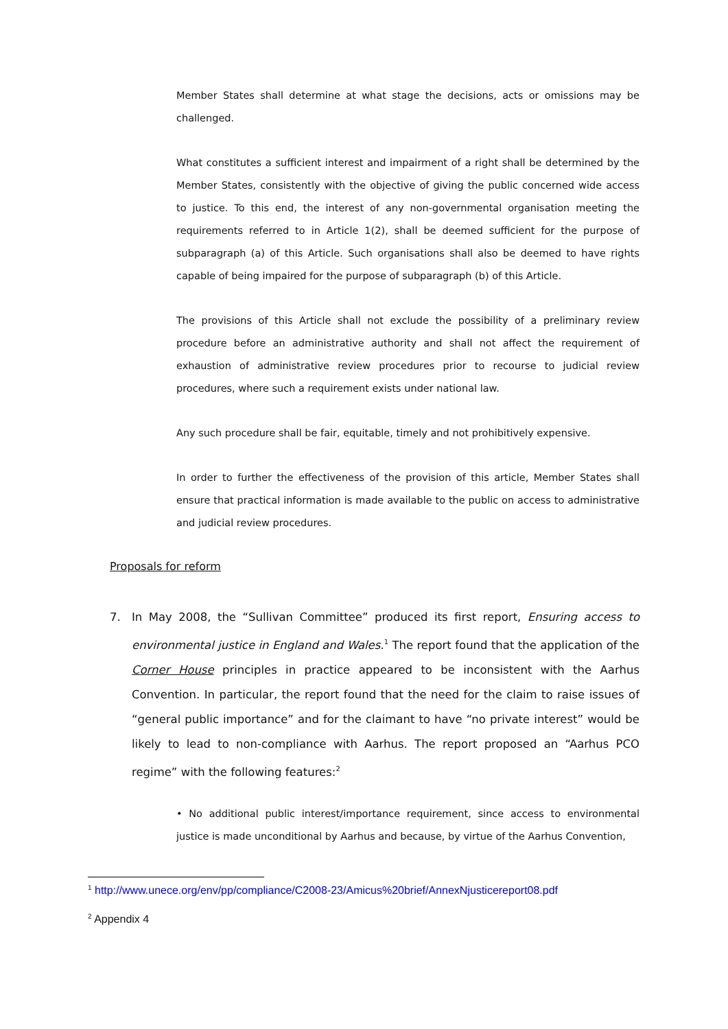Member States shall determine at what stage the decisions, acts or omissions may be challenged.
What constitutes a sufficient interest and impairment of a right shall be determined by the Member States, consistently with the objective of giving the public concerned wide access to justice. To this end, the interest of any non-governmental organisation meeting the requirements referred to in Article 1(2), shall be deemed sufficient for the purpose of subparagraph (a) of this Article. Such organisations shall also be deemed to have rights capable of being impaired for the purpose of subparagraph (b) of this Article.
The provisions of this Article shall not exclude the possibility of a preliminary review procedure before an administrative authority and shall not affect the requirement of exhaustion of administrative review procedures prior to recourse to judicial review procedures, where such a requirement exists under national law.
Any such procedure shall be fair, equitable, timely and not prohibitively expensive.
In order to further the effectiveness of the provision of this article, Member States shall ensure that practical information is made available to the public on access to administrative and judicial review procedures.
Proposals for reform
7. In May 2008, the “Sullivan Committee” produced its first report, Ensuring access to environmental justice in England and Wales.<sup>1</sup> The report found that the application of the Corner House principles in practice appeared to be inconsistent with the Aarhus Convention. In particular, the report found that the need for the claim to raise issues of “general public importance” and for the claimant to have “no private interest” would be likely to lead to non-compliance with Aarhus. The report proposed an “Aarhus PCO regime” with the following features:<sup>2</sup>
• No additional public interest/importance requirement, since access to environmental justice is made unconditional by Aarhus and because, by virtue of the Aarhus Convention,
<sup>1</sup> http://www.unece.org/env/pp/compliance/C2008-23/Amicus%20brief/AnnexNjusticereport08.pdf
<sup>2</sup> Appendix 4